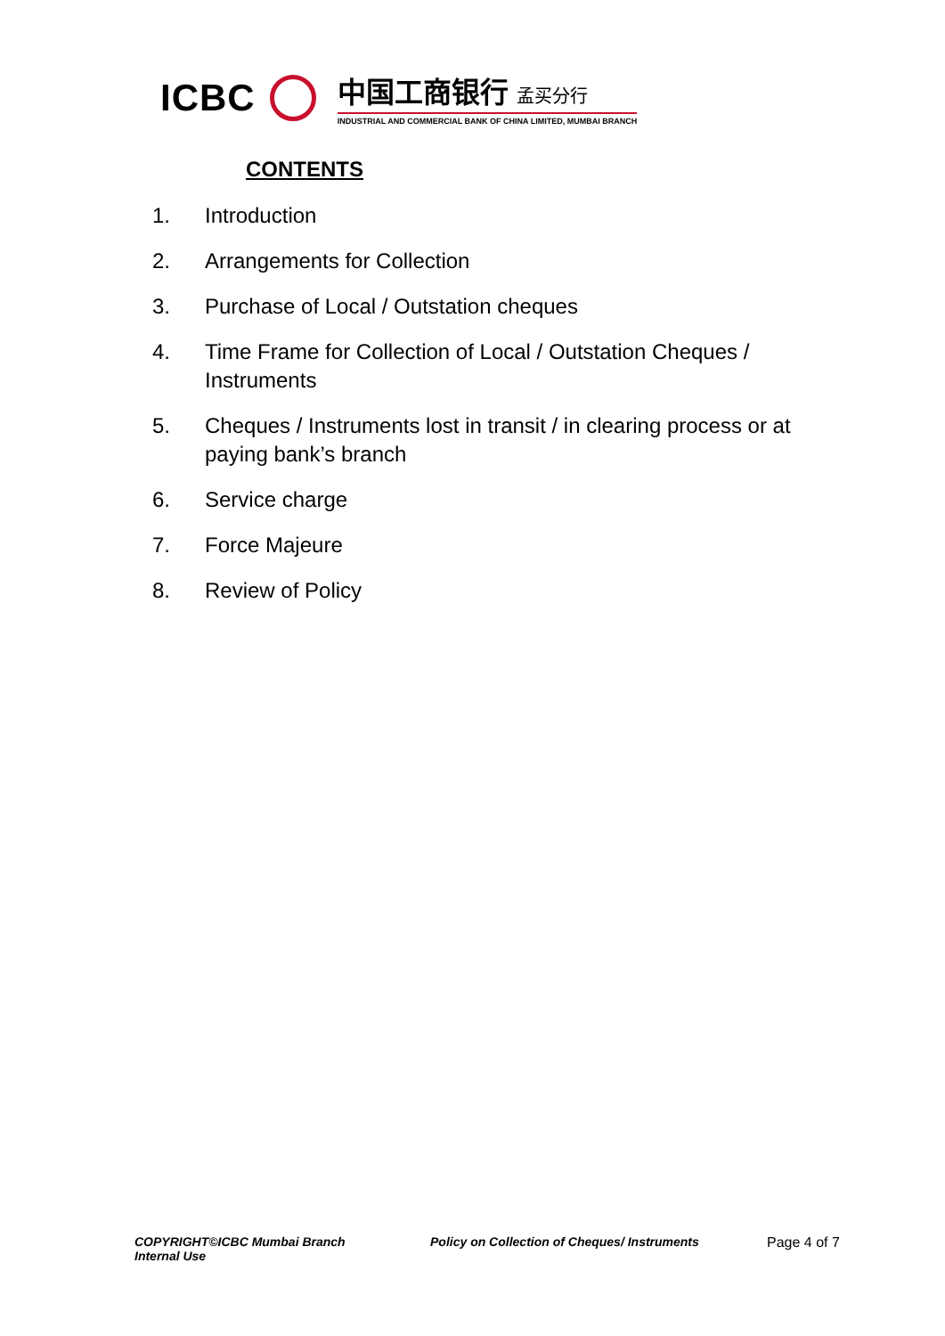ICBC
中国工商银行 孟买分行
INDUSTRIAL AND COMMERCIAL BANK OF CHINA LIMITED, MUMBAI BRANCH
CONTENTS
1. Introduction
2. Arrangements for Collection
3. Purchase of Local / Outstation cheques
4. Time Frame for Collection of Local / Outstation Cheques / Instruments
5. Cheques / Instruments lost in transit / in clearing process or at paying bank’s branch
6. Service charge
7. Force Majeure
8. Review of Policy
COPYRIGHT©ICBC Mumbai Branch
Internal Use
Policy on Collection of Cheques/ Instruments Page 4 of 7